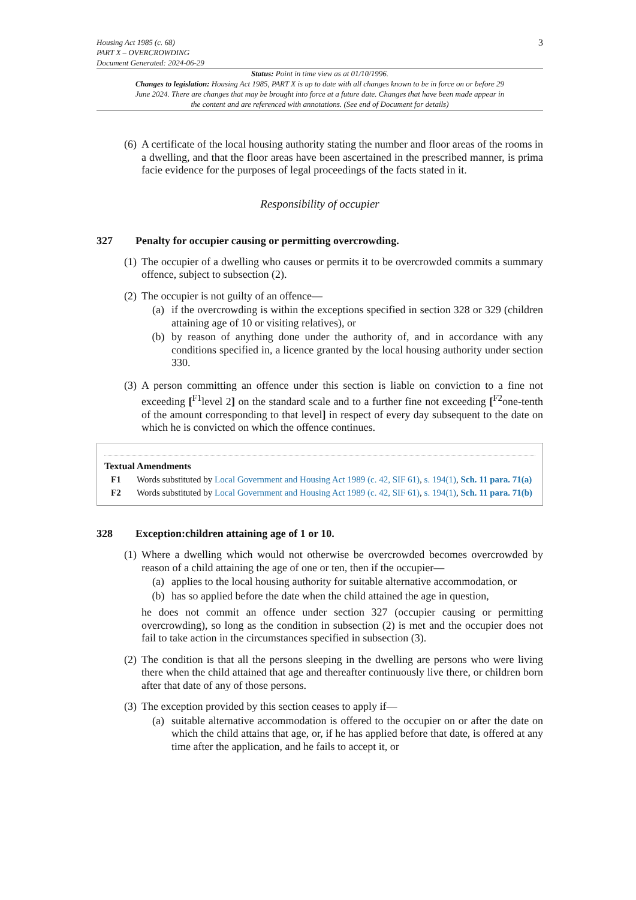Housing Act 1985 (c. 68)
PART X – OVERCROWDING
Document Generated: 2024-06-29
3
Status: Point in time view as at 01/10/1996.
Changes to legislation: Housing Act 1985, PART X is up to date with all changes known to be in force on or before 29 June 2024. There are changes that may be brought into force at a future date. Changes that have been made appear in the content and are referenced with annotations. (See end of Document for details)
(6) A certificate of the local housing authority stating the number and floor areas of the rooms in a dwelling, and that the floor areas have been ascertained in the prescribed manner, is prima facie evidence for the purposes of legal proceedings of the facts stated in it.
Responsibility of occupier
327 Penalty for occupier causing or permitting overcrowding.
(1) The occupier of a dwelling who causes or permits it to be overcrowded commits a summary offence, subject to subsection (2).
(2) The occupier is not guilty of an offence—
(a) if the overcrowding is within the exceptions specified in section 328 or 329 (children attaining age of 10 or visiting relatives), or
(b) by reason of anything done under the authority of, and in accordance with any conditions specified in, a licence granted by the local housing authority under section 330.
(3) A person committing an offence under this section is liable on conviction to a fine not exceeding [<sup>F1</sup>level 2] on the standard scale and to a further fine not exceeding [<sup>F2</sup>one-tenth of the amount corresponding to that level] in respect of every day subsequent to the date on which he is convicted on which the offence continues.
Textual Amendments
F1 Words substituted by Local Government and Housing Act 1989 (c. 42, SIF 61), s. 194(1), Sch. 11 para. 71(a)
F2 Words substituted by Local Government and Housing Act 1989 (c. 42, SIF 61), s. 194(1), Sch. 11 para. 71(b)
328 Exception:children attaining age of 1 or 10.
(1) Where a dwelling which would not otherwise be overcrowded becomes overcrowded by reason of a child attaining the age of one or ten, then if the occupier—
(a) applies to the local housing authority for suitable alternative accommodation, or
(b) has so applied before the date when the child attained the age in question,
he does not commit an offence under section 327 (occupier causing or permitting overcrowding), so long as the condition in subsection (2) is met and the occupier does not fail to take action in the circumstances specified in subsection (3).
(2) The condition is that all the persons sleeping in the dwelling are persons who were living there when the child attained that age and thereafter continuously live there, or children born after that date of any of those persons.
(3) The exception provided by this section ceases to apply if—
(a) suitable alternative accommodation is offered to the occupier on or after the date on which the child attains that age, or, if he has applied before that date, is offered at any time after the application, and he fails to accept it, or